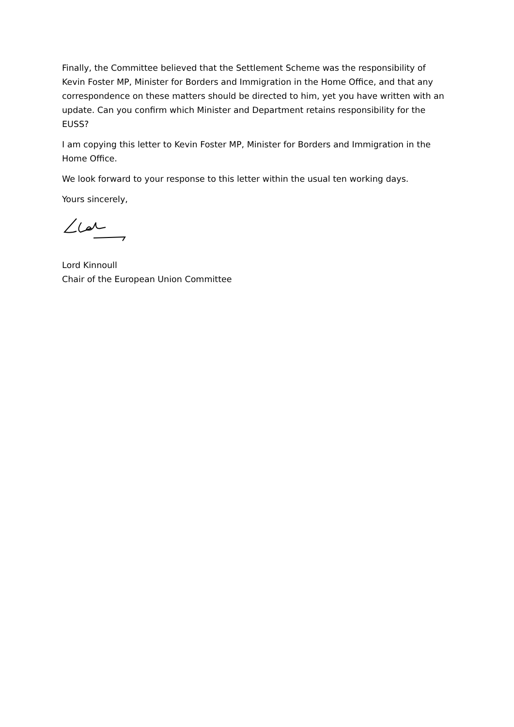Finally, the Committee believed that the Settlement Scheme was the responsibility of Kevin Foster MP, Minister for Borders and Immigration in the Home Office, and that any correspondence on these matters should be directed to him, yet you have written with an update. Can you confirm which Minister and Department retains responsibility for the EUSS?
I am copying this letter to Kevin Foster MP, Minister for Borders and Immigration in the Home Office.
We look forward to your response to this letter within the usual ten working days.
Yours sincerely,
Lord Kinnoull
Chair of the European Union Committee